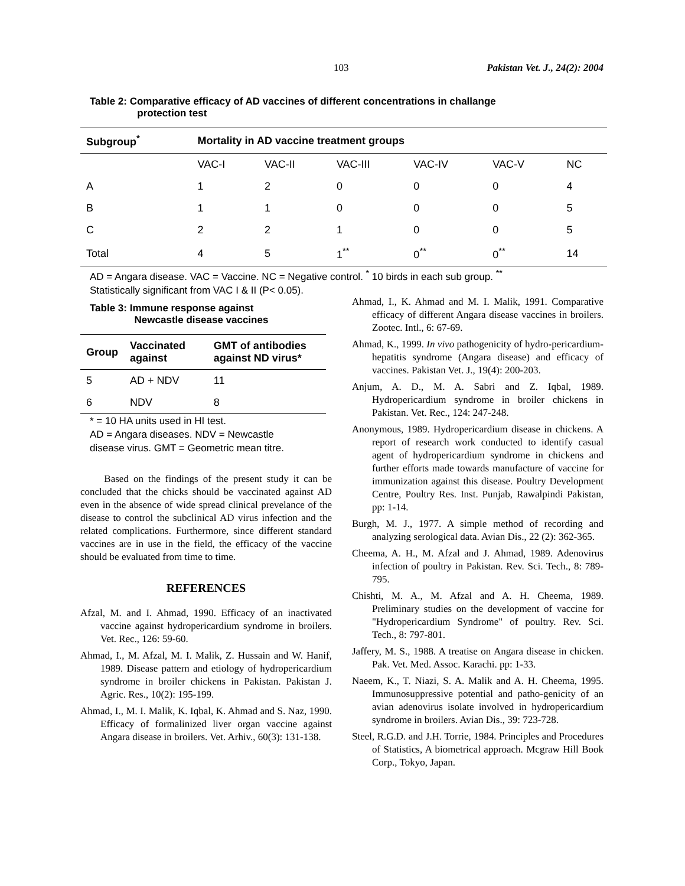103 Pakistan Vet. J., 24(2): 2004
Table 2: Comparative efficacy of AD vaccines of different concentrations in challange
protection test
| Subgroup<sup>*</sup> | Mortality in AD vaccine treatment groups | | | | | |
| --- | --- | --- | --- | --- | --- | --- |
| | VAC-I | VAC-II | VAC-III | VAC-IV | VAC-V | NC |
| A | 1 | 2 | 0 | 0 | 0 | 4 |
| B | 1 | 1 | 0 | 0 | 0 | 5 |
| C | 2 | 2 | 1 | 0 | 0 | 5 |
| Total | 4 | 5 | 1<sup>**</sup> | 0<sup>**</sup> | 0<sup>**</sup> | 14 |
AD = Angara disease. VAC = Vaccine. NC = Negative control. <sup>*</sup> 10 birds in each sub group. <sup>**</sup>
Statistically significant from VAC I & II (P< 0.05).
Table 3: Immune response against
Newcastle disease vaccines
| Group | Vaccinated against | GMT of antibodies against ND virus* |
| --- | --- | --- |
| 5 | AD + NDV | 11 |
| 6 | NDV | 8 |
* = 10 HA units used in HI test.
AD = Angara diseases. NDV = Newcastle
disease virus. GMT = Geometric mean titre.
Based on the findings of the present study it can be concluded that the chicks should be vaccinated against AD even in the absence of wide spread clinical prevelance of the disease to control the subclinical AD virus infection and the related complications. Furthermore, since different standard vaccines are in use in the field, the efficacy of the vaccine should be evaluated from time to time.
REFERENCES
Afzal, M. and I. Ahmad, 1990. Efficacy of an inactivated vaccine against hydropericardium syndrome in broilers. Vet. Rec., 126: 59-60.
Ahmad, I., M. Afzal, M. I. Malik, Z. Hussain and W. Hanif, 1989. Disease pattern and etiology of hydropericardium syndrome in broiler chickens in Pakistan. Pakistan J. Agric. Res., 10(2): 195-199.
Ahmad, I., M. I. Malik, K. Iqbal, K. Ahmad and S. Naz, 1990. Efficacy of formalinized liver organ vaccine against Angara disease in broilers. Vet. Arhiv., 60(3): 131-138.
Ahmad, I., K. Ahmad and M. I. Malik, 1991. Comparative efficacy of different Angara disease vaccines in broilers. Zootec. Intl., 6: 67-69.
Ahmad, K., 1999. In vivo pathogenicity of hydro-pericardium-hepatitis syndrome (Angara disease) and efficacy of vaccines. Pakistan Vet. J., 19(4): 200-203.
Anjum, A. D., M. A. Sabri and Z. Iqbal, 1989. Hydropericardium syndrome in broiler chickens in Pakistan. Vet. Rec., 124: 247-248.
Anonymous, 1989. Hydropericardium disease in chickens. A report of research work conducted to identify casual agent of hydropericardium syndrome in chickens and further efforts made towards manufacture of vaccine for immunization against this disease. Poultry Development Centre, Poultry Res. Inst. Punjab, Rawalpindi Pakistan, pp: 1-14.
Burgh, M. J., 1977. A simple method of recording and analyzing serological data. Avian Dis., 22 (2): 362-365.
Cheema, A. H., M. Afzal and J. Ahmad, 1989. Adenovirus infection of poultry in Pakistan. Rev. Sci. Tech., 8: 789-795.
Chishti, M. A., M. Afzal and A. H. Cheema, 1989. Preliminary studies on the development of vaccine for "Hydropericardium Syndrome" of poultry. Rev. Sci. Tech., 8: 797-801.
Jaffery, M. S., 1988. A treatise on Angara disease in chicken. Pak. Vet. Med. Assoc. Karachi. pp: 1-33.
Naeem, K., T. Niazi, S. A. Malik and A. H. Cheema, 1995. Immunosuppressive potential and patho-genicity of an avian adenovirus isolate involved in hydropericardium syndrome in broilers. Avian Dis., 39: 723-728.
Steel, R.G.D. and J.H. Torrie, 1984. Principles and Procedures of Statistics, A biometrical approach. Mcgraw Hill Book Corp., Tokyo, Japan.